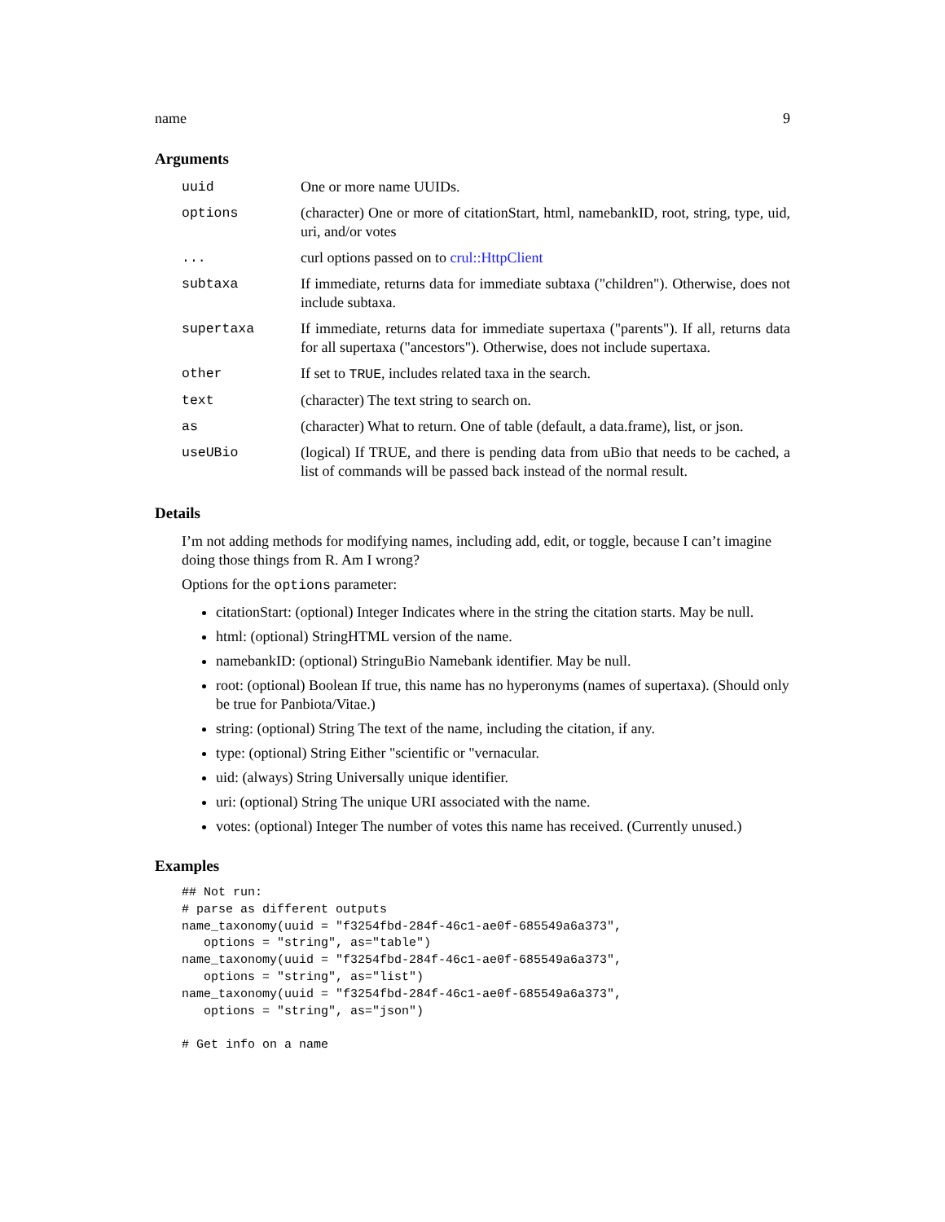name 9
Arguments
| uuid | One or more name UUIDs. |
| options | (character) One or more of citationStart, html, namebankID, root, string, type, uid, uri, and/or votes |
| ... | curl options passed on to crul::HttpClient |
| subtaxa | If immediate, returns data for immediate subtaxa ("children"). Otherwise, does not include subtaxa. |
| supertaxa | If immediate, returns data for immediate supertaxa ("parents"). If all, returns data for all supertaxa ("ancestors"). Otherwise, does not include supertaxa. |
| other | If set to TRUE , includes related taxa in the search. |
| text | (character) The text string to search on. |
| as | (character) What to return. One of table (default, a data.frame), list, or json. |
| useUBio | (logical) If TRUE, and there is pending data from uBio that needs to be cached, a list of commands will be passed back instead of the normal result. |
Details
I’m not adding methods for modifying names, including add, edit, or toggle, because I can’t imagine doing those things from R. Am I wrong?
Options for the options parameter:
citationStart: (optional) Integer Indicates where in the string the citation starts. May be null.
html: (optional) StringHTML version of the name.
namebankID: (optional) StringuBio Namebank identifier. May be null.
root: (optional) Boolean If true, this name has no hyperonyms (names of supertaxa). (Should only be true for Panbiota/Vitae.)
string: (optional) String The text of the name, including the citation, if any.
type: (optional) String Either "scientific or "vernacular.
uid: (always) String Universally unique identifier.
uri: (optional) String The unique URI associated with the name.
votes: (optional) Integer The number of votes this name has received. (Currently unused.)
Examples
## Not run:
# parse as different outputs
name_taxonomy(uuid = "f3254fbd-284f-46c1-ae0f-685549a6a373",
   options = "string", as="table")
name_taxonomy(uuid = "f3254fbd-284f-46c1-ae0f-685549a6a373",
   options = "string", as="list")
name_taxonomy(uuid = "f3254fbd-284f-46c1-ae0f-685549a6a373",
   options = "string", as="json")

# Get info on a name